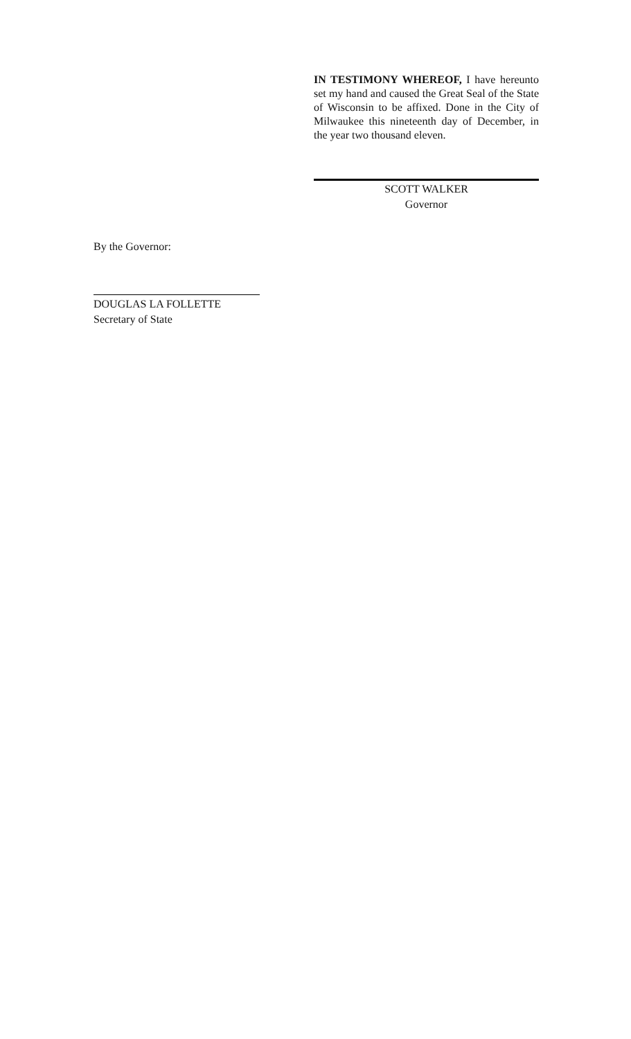IN TESTIMONY WHEREOF, I have hereunto set my hand and caused the Great Seal of the State of Wisconsin to be affixed. Done in the City of Milwaukee this nineteenth day of December, in the year two thousand eleven.
SCOTT WALKER
Governor
By the Governor:
DOUGLAS LA FOLLETTE
Secretary of State